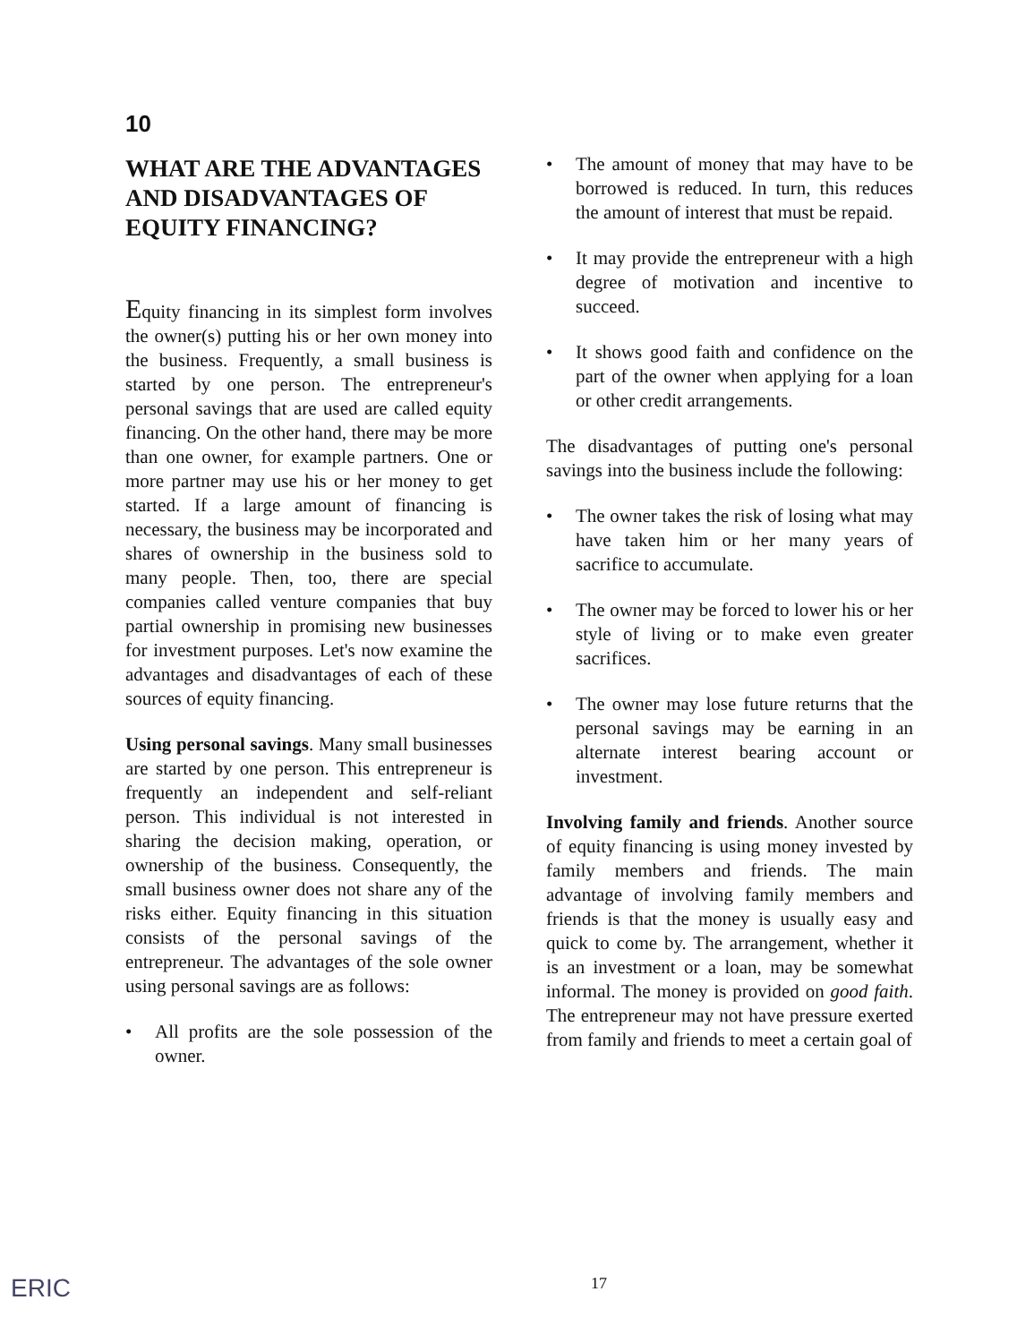10
WHAT ARE THE ADVANTAGES AND DISADVANTAGES OF EQUITY FINANCING?
Equity financing in its simplest form involves the owner(s) putting his or her own money into the business. Frequently, a small business is started by one person. The entrepreneur's personal savings that are used are called equity financing. On the other hand, there may be more than one owner, for example partners. One or more partner may use his or her money to get started. If a large amount of financing is necessary, the business may be incorporated and shares of ownership in the business sold to many people. Then, too, there are special companies called venture companies that buy partial ownership in promising new businesses for investment purposes. Let's now examine the advantages and disadvantages of each of these sources of equity financing.
Using personal savings. Many small businesses are started by one person. This entrepreneur is frequently an independent and self-reliant person. This individual is not interested in sharing the decision making, operation, or ownership of the business. Consequently, the small business owner does not share any of the risks either. Equity financing in this situation consists of the personal savings of the entrepreneur. The advantages of the sole owner using personal savings are as follows:
• All profits are the sole possession of the owner.
• The amount of money that may have to be borrowed is reduced. In turn, this reduces the amount of interest that must be repaid.
• It may provide the entrepreneur with a high degree of motivation and incentive to succeed.
• It shows good faith and confidence on the part of the owner when applying for a loan or other credit arrangements.
The disadvantages of putting one's personal savings into the business include the following:
• The owner takes the risk of losing what may have taken him or her many years of sacrifice to accumulate.
• The owner may be forced to lower his or her style of living or to make even greater sacrifices.
• The owner may lose future returns that the personal savings may be earning in an alternate interest bearing account or investment.
Involving family and friends. Another source of equity financing is using money invested by family members and friends. The main advantage of involving family members and friends is that the money is usually easy and quick to come by. The arrangement, whether it is an investment or a loan, may be somewhat informal. The money is provided on good faith. The entrepreneur may not have pressure exerted from family and friends to meet a certain goal of
ERIC 17